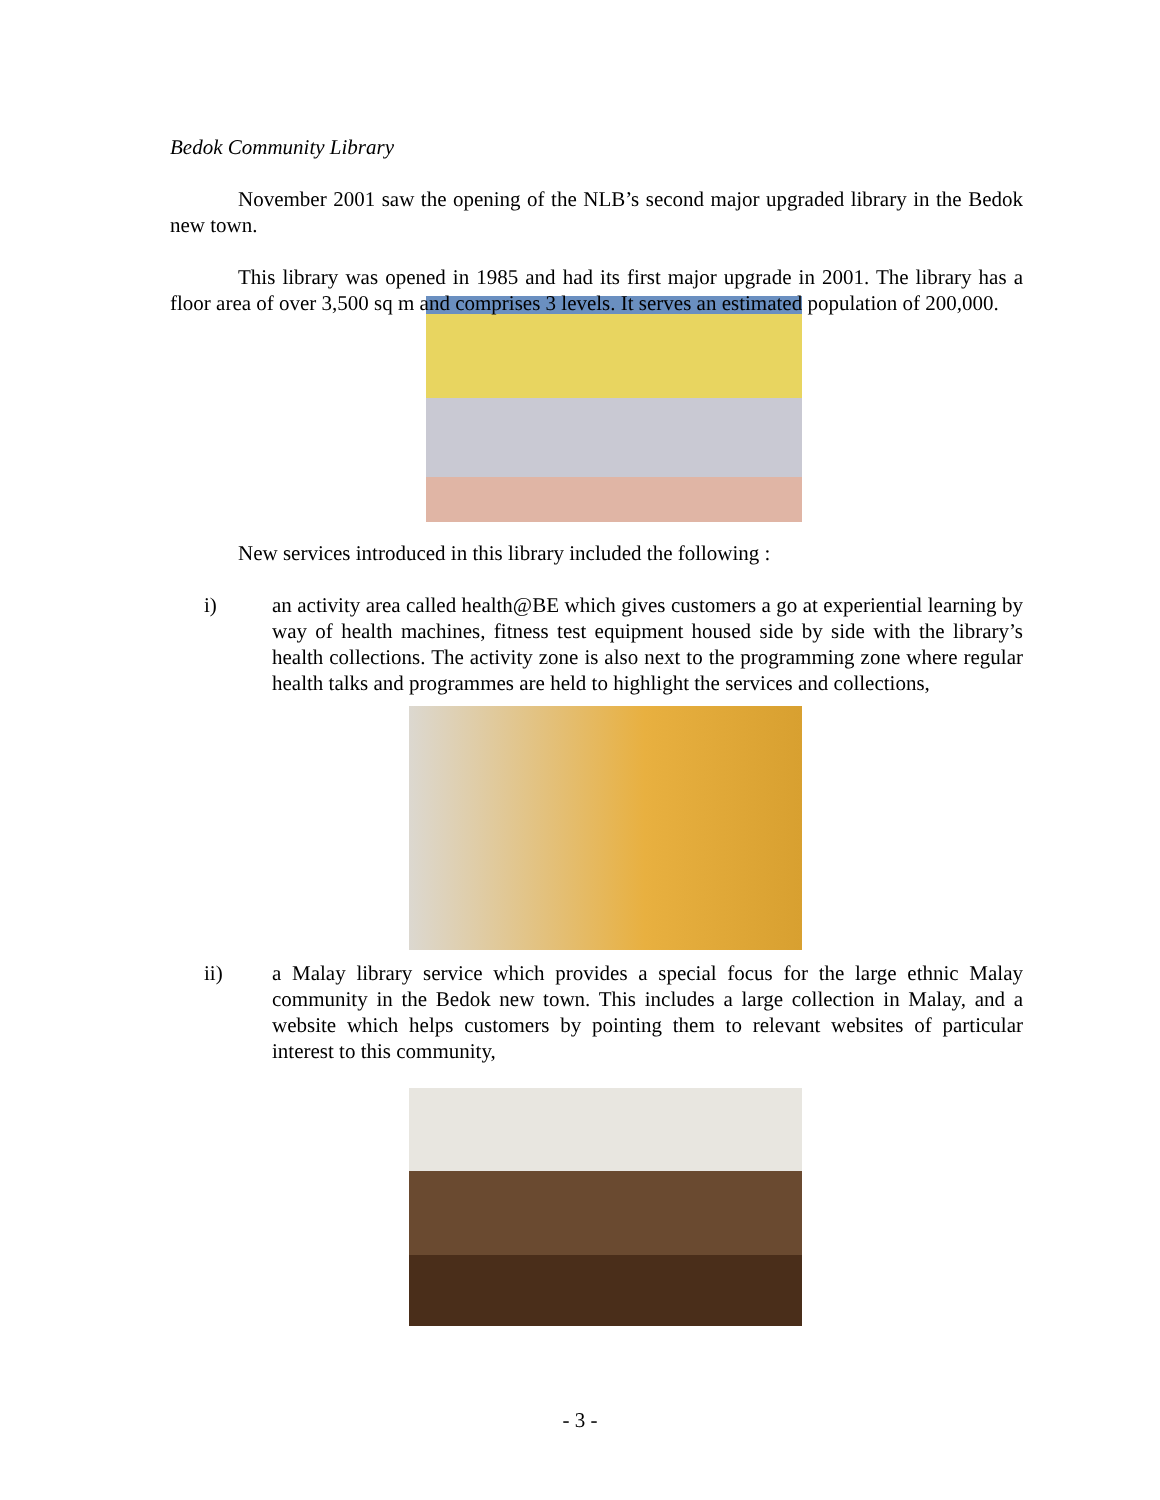Bedok Community Library
November 2001 saw the opening of the NLB’s second major upgraded library in the Bedok new town.
This library was opened in 1985 and had its first major upgrade in 2001. The library has a floor area of over 3,500 sq m and comprises 3 levels. It serves an estimated population of 200,000.
New services introduced in this library included the following :
i) an activity area called health@BE which gives customers a go at experiential learning by way of health machines, fitness test equipment housed side by side with the library’s health collections. The activity zone is also next to the programming zone where regular health talks and programmes are held to highlight the services and collections,
ii) a Malay library service which provides a special focus for the large ethnic Malay community in the Bedok new town. This includes a large collection in Malay, and a website which helps customers by pointing them to relevant websites of particular interest to this community,
- 3 -